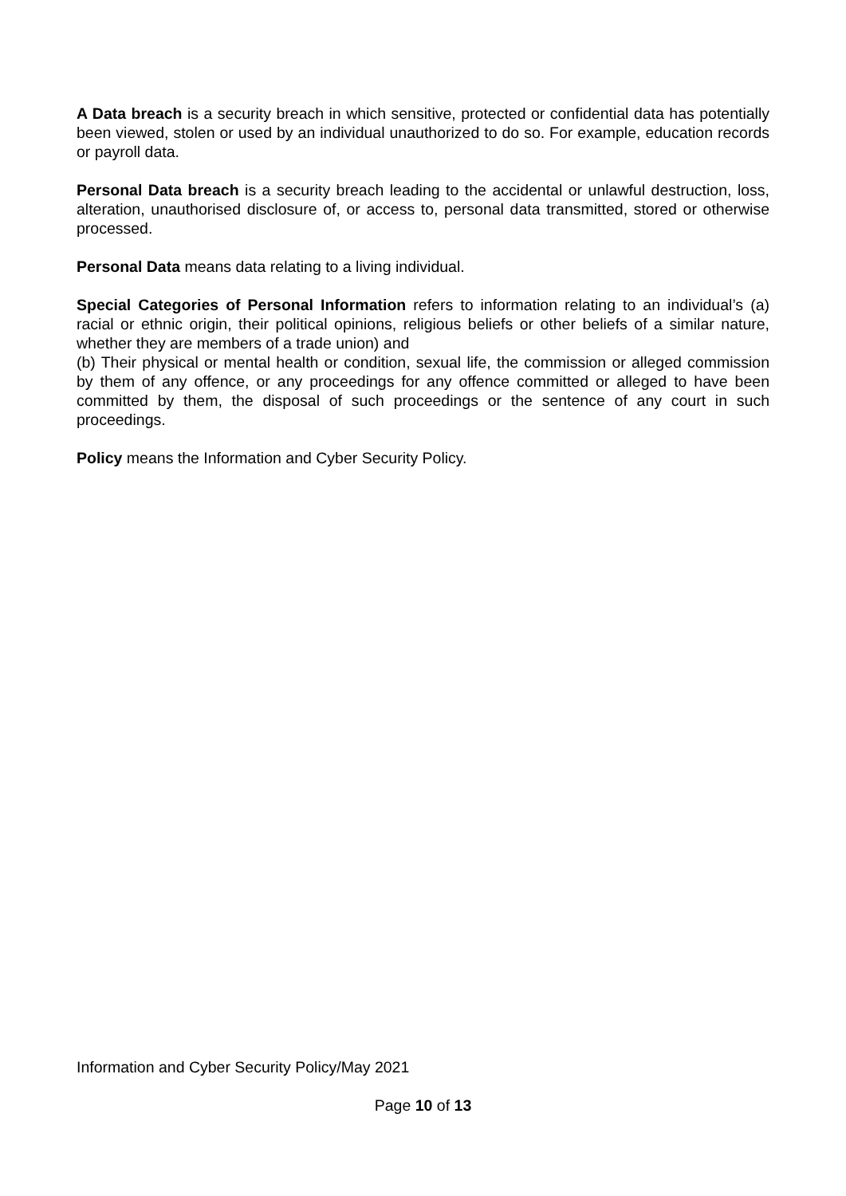A Data breach is a security breach in which sensitive, protected or confidential data has potentially been viewed, stolen or used by an individual unauthorized to do so. For example, education records or payroll data.
Personal Data breach is a security breach leading to the accidental or unlawful destruction, loss, alteration, unauthorised disclosure of, or access to, personal data transmitted, stored or otherwise processed.
Personal Data means data relating to a living individual.
Special Categories of Personal Information refers to information relating to an individual’s (a) racial or ethnic origin, their political opinions, religious beliefs or other beliefs of a similar nature, whether they are members of a trade union) and
(b) Their physical or mental health or condition, sexual life, the commission or alleged commission by them of any offence, or any proceedings for any offence committed or alleged to have been committed by them, the disposal of such proceedings or the sentence of any court in such proceedings.
Policy means the Information and Cyber Security Policy.
Information and Cyber Security Policy/May 2021
Page 10 of 13